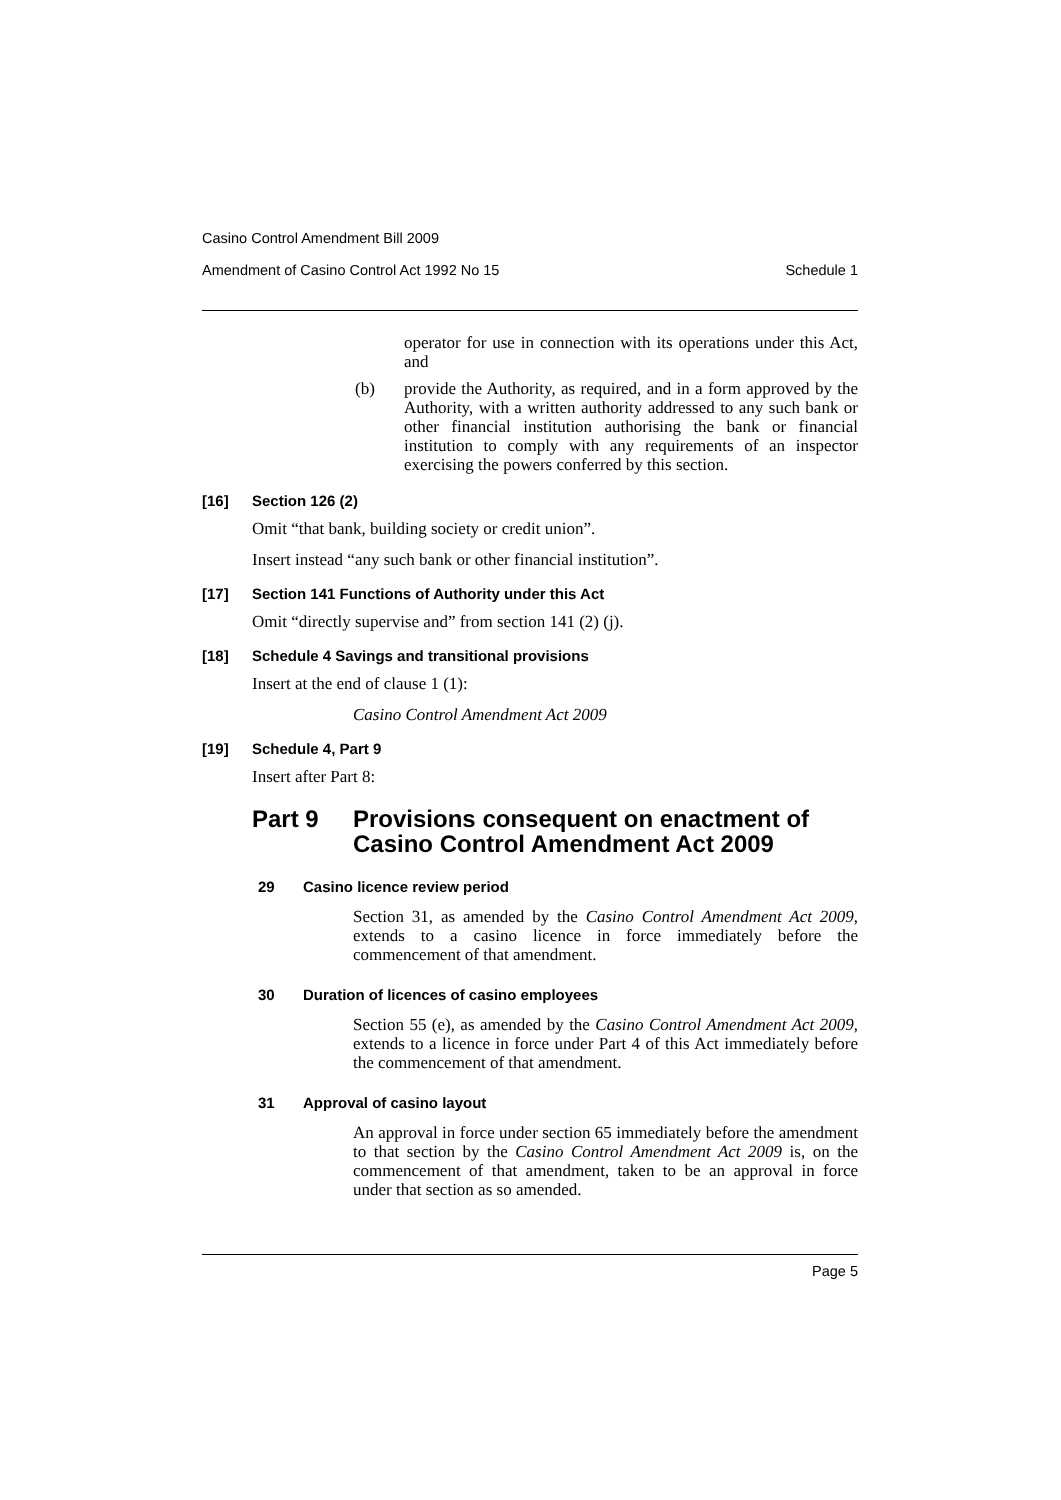Casino Control Amendment Bill 2009
Amendment of Casino Control Act 1992 No 15 Schedule 1
operator for use in connection with its operations under this Act, and
(b)
provide the Authority, as required, and in a form approved by the Authority, with a written authority addressed to any such bank or other financial institution authorising the bank or financial institution to comply with any requirements of an inspector exercising the powers conferred by this section.
[16] Section 126 (2)
Omit “that bank, building society or credit union”.
Insert instead “any such bank or other financial institution”.
[17] Section 141 Functions of Authority under this Act
Omit “directly supervise and” from section 141 (2) (j).
[18] Schedule 4 Savings and transitional provisions
Insert at the end of clause 1 (1):
Casino Control Amendment Act 2009
[19] Schedule 4, Part 9
Insert after Part 8:
Part 9 Provisions consequent on enactment of
Casino Control Amendment Act 2009
29 Casino licence review period
Section 31, as amended by the Casino Control Amendment Act 2009, extends to a casino licence in force immediately before the commencement of that amendment.
30 Duration of licences of casino employees
Section 55 (e), as amended by the Casino Control Amendment Act 2009, extends to a licence in force under Part 4 of this Act immediately before the commencement of that amendment.
31 Approval of casino layout
An approval in force under section 65 immediately before the amendment to that section by the Casino Control Amendment Act 2009 is, on the commencement of that amendment, taken to be an approval in force under that section as so amended.
Page 5